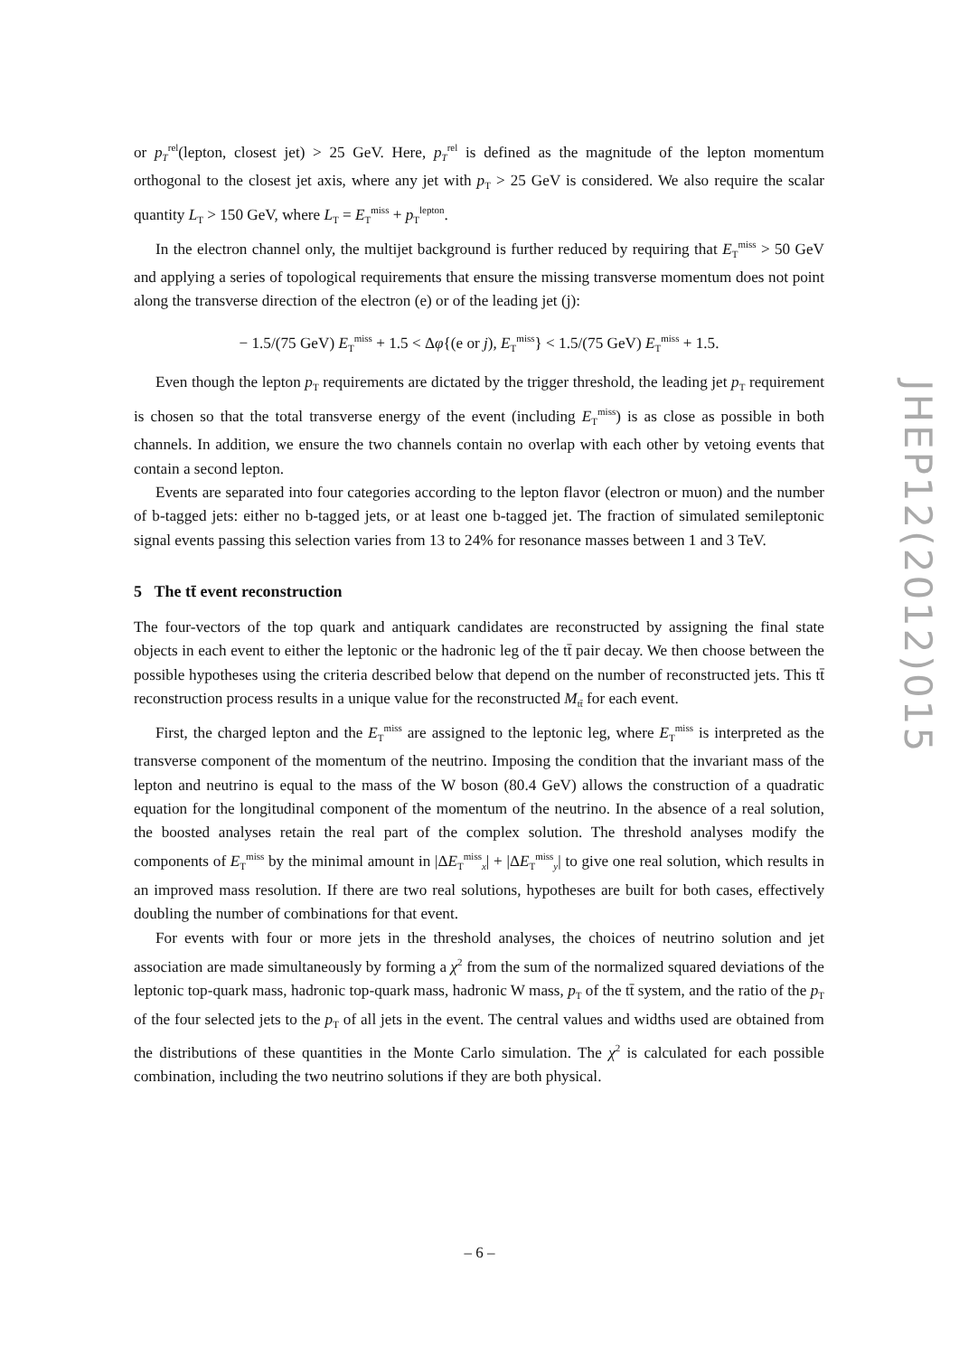or p<sub>T</sub><sup>rel</sup>(lepton, closest jet) > 25 GeV. Here, p<sub>T</sub><sup>rel</sup> is defined as the magnitude of the lepton momentum orthogonal to the closest jet axis, where any jet with p<sub>T</sub> > 25 GeV is considered. We also require the scalar quantity L<sub>T</sub> > 150 GeV, where L<sub>T</sub> = E<sub>T</sub><sup>miss</sup> + p<sub>T</sub><sup>lepton</sup>.
In the electron channel only, the multijet background is further reduced by requiring that E<sub>T</sub><sup>miss</sup> > 50 GeV and applying a series of topological requirements that ensure the missing transverse momentum does not point along the transverse direction of the electron (e) or of the leading jet (j):
− 1.5/(75 GeV) E<sub>T</sub><sup>miss</sup> + 1.5 < Δφ{(e or j), E<sub>T</sub><sup>miss</sup>} < 1.5/(75 GeV) E<sub>T</sub><sup>miss</sup> + 1.5.
Even though the lepton p<sub>T</sub> requirements are dictated by the trigger threshold, the leading jet p<sub>T</sub> requirement is chosen so that the total transverse energy of the event (including E<sub>T</sub><sup>miss</sup>) is as close as possible in both channels. In addition, we ensure the two channels contain no overlap with each other by vetoing events that contain a second lepton.
Events are separated into four categories according to the lepton flavor (electron or muon) and the number of b-tagged jets: either no b-tagged jets, or at least one b-tagged jet. The fraction of simulated semileptonic signal events passing this selection varies from 13 to 24% for resonance masses between 1 and 3 TeV.
5 The tt̄ event reconstruction
The four-vectors of the top quark and antiquark candidates are reconstructed by assigning the final state objects in each event to either the leptonic or the hadronic leg of the tt̄ pair decay. We then choose between the possible hypotheses using the criteria described below that depend on the number of reconstructed jets. This tt̄ reconstruction process results in a unique value for the reconstructed M<sub>tt̄</sub> for each event.
First, the charged lepton and the E<sub>T</sub><sup>miss</sup> are assigned to the leptonic leg, where E<sub>T</sub><sup>miss</sup> is interpreted as the transverse component of the momentum of the neutrino. Imposing the condition that the invariant mass of the lepton and neutrino is equal to the mass of the W boson (80.4 GeV) allows the construction of a quadratic equation for the longitudinal component of the momentum of the neutrino. In the absence of a real solution, the boosted analyses retain the real part of the complex solution. The threshold analyses modify the components of E<sub>T</sub><sup>miss</sup> by the minimal amount in |ΔE<sub>T</sub><sup>miss</sup><sub>x</sub>| + |ΔE<sub>T</sub><sup>miss</sup><sub>y</sub>| to give one real solution, which results in an improved mass resolution. If there are two real solutions, hypotheses are built for both cases, effectively doubling the number of combinations for that event.
For events with four or more jets in the threshold analyses, the choices of neutrino solution and jet association are made simultaneously by forming a χ<sup>2</sup> from the sum of the normalized squared deviations of the leptonic top-quark mass, hadronic top-quark mass, hadronic W mass, p<sub>T</sub> of the tt̄ system, and the ratio of the p<sub>T</sub> of the four selected jets to the p<sub>T</sub> of all jets in the event. The central values and widths used are obtained from the distributions of these quantities in the Monte Carlo simulation. The χ<sup>2</sup> is calculated for each possible combination, including the two neutrino solutions if they are both physical.
JHEP12(2012)015
– 6 –